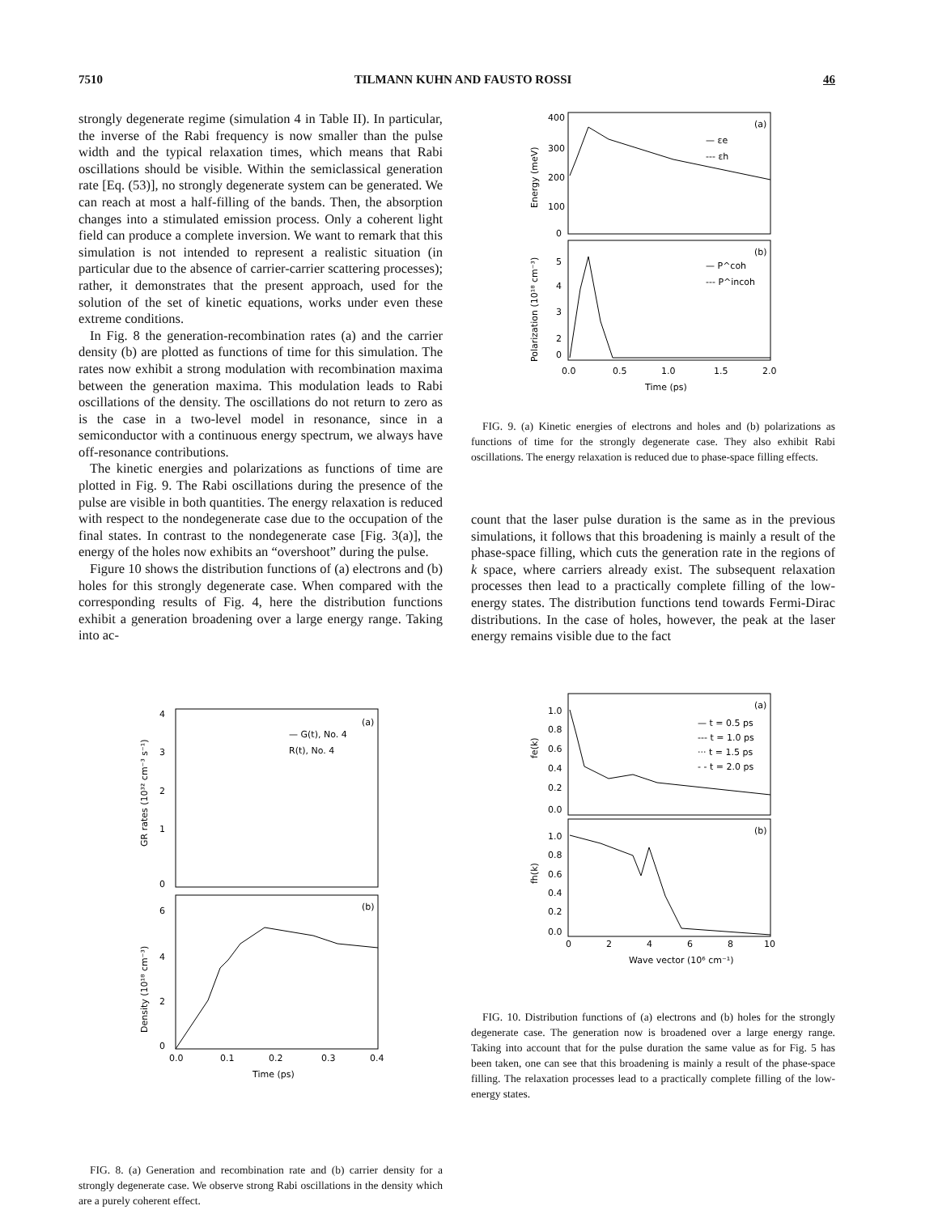7510 TILMANN KUHN AND FAUSTO ROSSI 46
strongly degenerate regime (simulation 4 in Table II). In particular, the inverse of the Rabi frequency is now smaller than the pulse width and the typical relaxation times, which means that Rabi oscillations should be visible. Within the semiclassical generation rate [Eq. (53)], no strongly degenerate system can be generated. We can reach at most a half-filling of the bands. Then, the absorption changes into a stimulated emission process. Only a coherent light field can produce a complete inversion. We want to remark that this simulation is not intended to represent a realistic situation (in particular due to the absence of carrier-carrier scattering processes); rather, it demonstrates that the present approach, used for the solution of the set of kinetic equations, works under even these extreme conditions.
In Fig. 8 the generation-recombination rates (a) and the carrier density (b) are plotted as functions of time for this simulation. The rates now exhibit a strong modulation with recombination maxima between the generation maxima. This modulation leads to Rabi oscillations of the density. The oscillations do not return to zero as is the case in a two-level model in resonance, since in a semiconductor with a continuous energy spectrum, we always have off-resonance contributions.
The kinetic energies and polarizations as functions of time are plotted in Fig. 9. The Rabi oscillations during the presence of the pulse are visible in both quantities. The energy relaxation is reduced with respect to the nondegenerate case due to the occupation of the final states. In contrast to the nondegenerate case [Fig. 3(a)], the energy of the holes now exhibits an “overshoot” during the pulse.
Figure 10 shows the distribution functions of (a) electrons and (b) holes for this strongly degenerate case. When compared with the corresponding results of Fig. 4, here the distribution functions exhibit a generation broadening over a large energy range. Taking into ac-
(a)
(b)
— G(t), No. 4
R(t), No. 4
4
3
2
1
0
6
4
2
0
0.0
0.1
0.2
0.3
0.4
Time (ps)
GR rates (10³² cm⁻³ s⁻¹)
Density (10¹⁸ cm⁻³)
FIG. 8. (a) Generation and recombination rate and (b) carrier density for a strongly degenerate case. We observe strong Rabi oscillations in the density which are a purely coherent effect.
(a)
(b)
— εe
--- εh
— P^coh
--- P^incoh
400
300
200
100
0
5
4
3
2
0
0.0
0.5
1.0
1.5
2.0
Time (ps)
Energy (meV)
Polarization (10¹⁸ cm⁻³)
FIG. 9. (a) Kinetic energies of electrons and holes and (b) polarizations as functions of time for the strongly degenerate case. They also exhibit Rabi oscillations. The energy relaxation is reduced due to phase-space filling effects.
count that the laser pulse duration is the same as in the previous simulations, it follows that this broadening is mainly a result of the phase-space filling, which cuts the generation rate in the regions of k space, where carriers already exist. The subsequent relaxation processes then lead to a practically complete filling of the low-energy states. The distribution functions tend towards Fermi-Dirac distributions. In the case of holes, however, the peak at the laser energy remains visible due to the fact
(a)
(b)
— t = 0.5 ps
--- t = 1.0 ps
··· t = 1.5 ps
- - t = 2.0 ps
1.0
0.8
0.6
0.4
0.2
0.0
1.0
0.8
0.6
0.4
0.2
0.0
0
2
4
6
8
10
Wave vector (10⁶ cm⁻¹)
fe(k)
fh(k)
FIG. 10. Distribution functions of (a) electrons and (b) holes for the strongly degenerate case. The generation now is broadened over a large energy range. Taking into account that for the pulse duration the same value as for Fig. 5 has been taken, one can see that this broadening is mainly a result of the phase-space filling. The relaxation processes lead to a practically complete filling of the low-energy states.